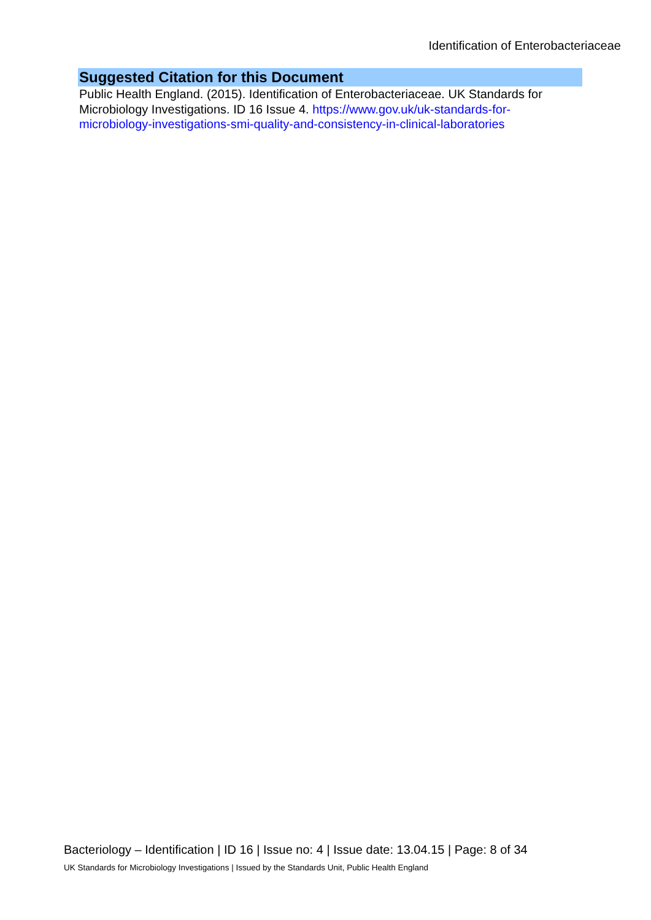Identification of Enterobacteriaceae
Suggested Citation for this Document
Public Health England. (2015). Identification of Enterobacteriaceae. UK Standards for Microbiology Investigations. ID 16 Issue 4. https://www.gov.uk/uk-standards-for-microbiology-investigations-smi-quality-and-consistency-in-clinical-laboratories
Bacteriology – Identification | ID 16 | Issue no: 4 | Issue date: 13.04.15 | Page: 8 of 34
UK Standards for Microbiology Investigations | Issued by the Standards Unit, Public Health England